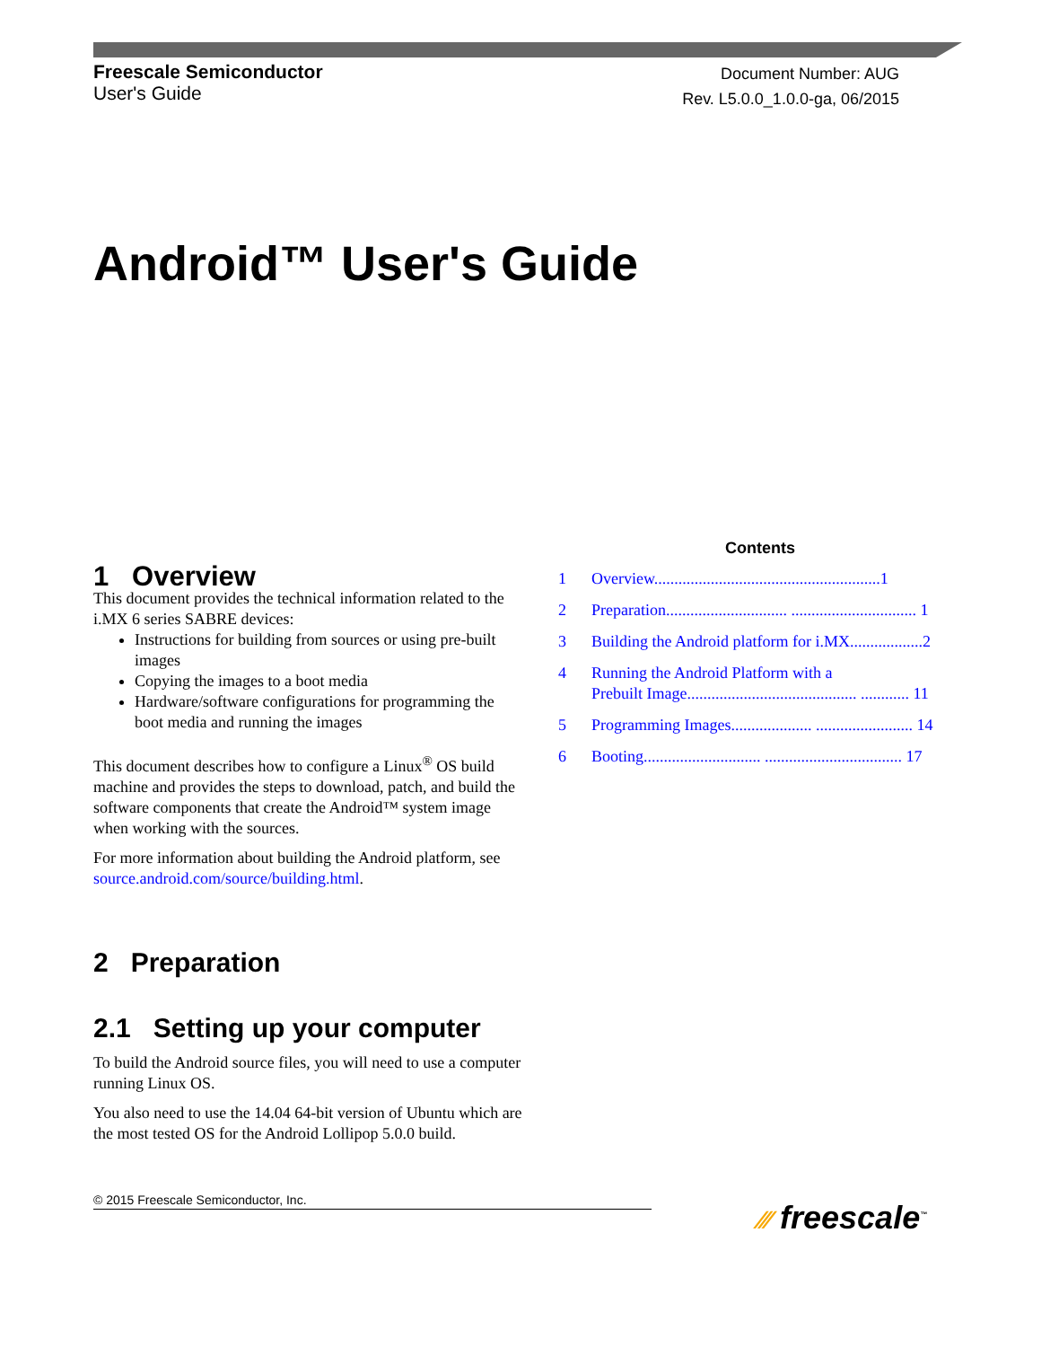Freescale Semiconductor
User's Guide
Document Number: AUG
Rev. L5.0.0_1.0.0-ga, 06/2015
Android™ User's Guide
Contents
1 Overview........................................................1
2 Preparation.............................. ............................... 1
3 Building the Android platform for i.MX..................2
4 Running the Android Platform with a
Prebuilt Image.......................................... ............ 11
5 Programming Images.................... ........................ 14
6 Booting............................. .................................. 17
1 Overview
This document provides the technical information related to the i.MX 6 series SABRE devices:
Instructions for building from sources or using pre-built images
Copying the images to a boot media
Hardware/software configurations for programming the boot media and running the images
This document describes how to configure a Linux<sup>®</sup> OS build machine and provides the steps to download, patch, and build the software components that create the Android™ system image when working with the sources.
For more information about building the Android platform, see source.android.com/source/building.html.
2 Preparation
2.1 Setting up your computer
To build the Android source files, you will need to use a computer running Linux OS.
You also need to use the 14.04 64-bit version of Ubuntu which are the most tested OS for the Android Lollipop 5.0.0 build.
© 2015 Freescale Semiconductor, Inc. ⁄⁄⁄ freescale<sup>™</sup>